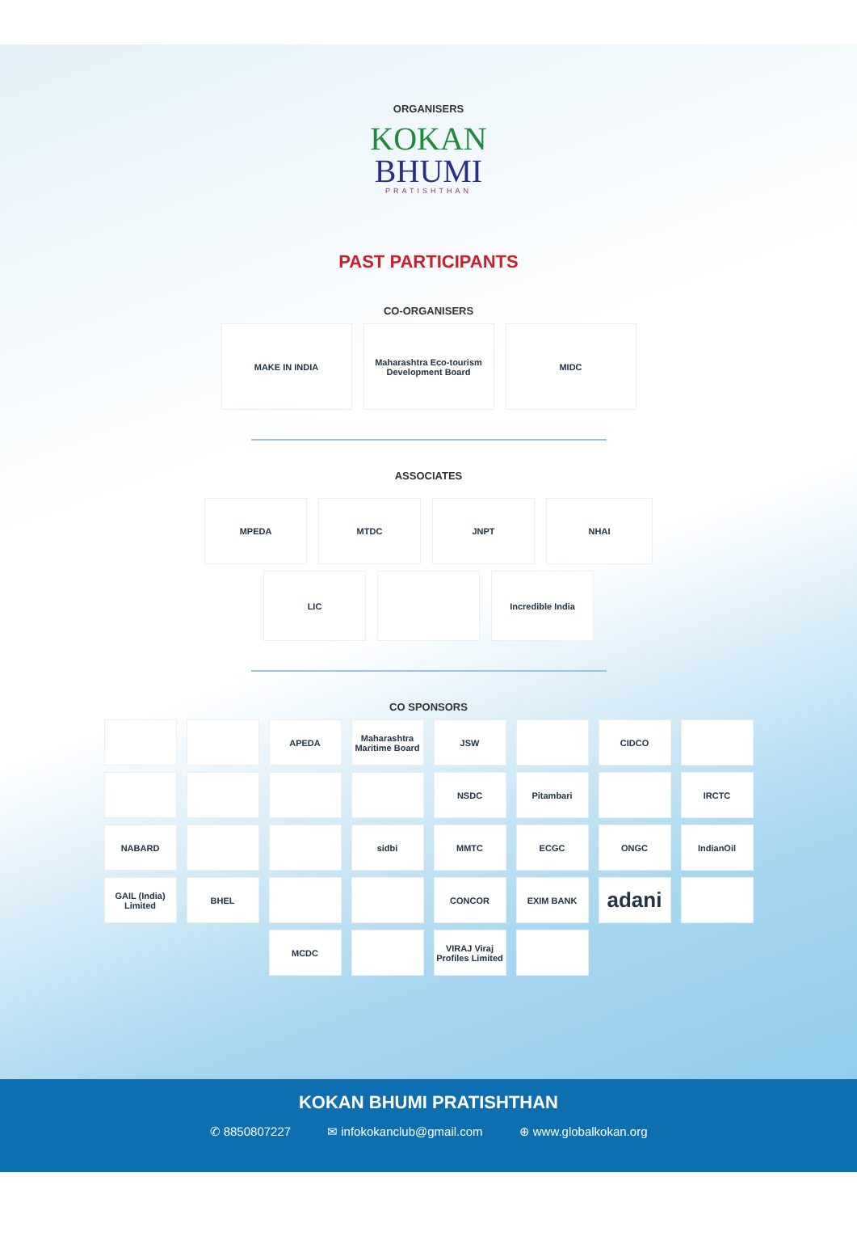ORGANISERS
KOKAN
BHUMI
PRATISHTHAN
PAST PARTICIPANTS
CO-ORGANISERS
MAKE IN INDIA Maharashtra Eco-tourism Development Board
MIDC
ASSOCIATES
MPEDA MTDC JNPT NHAI
LIC Incredible India
CO SPONSORS
APEDA Maharashtra Maritime Board
JSW CIDCO
NSDC Pitambari IRCTC
NABARD sidbi MMTC ECGC ONGC IndianOil
GAIL (India) Limited
BHEL CONCOR EXIM BANK
adani
MCDC VIRAJ Viraj Profiles Limited
KOKAN BHUMI PRATISHTHAN
✆ 8850807227 ✉ infokokanclub@gmail.com ⊕ www.globalkokan.org